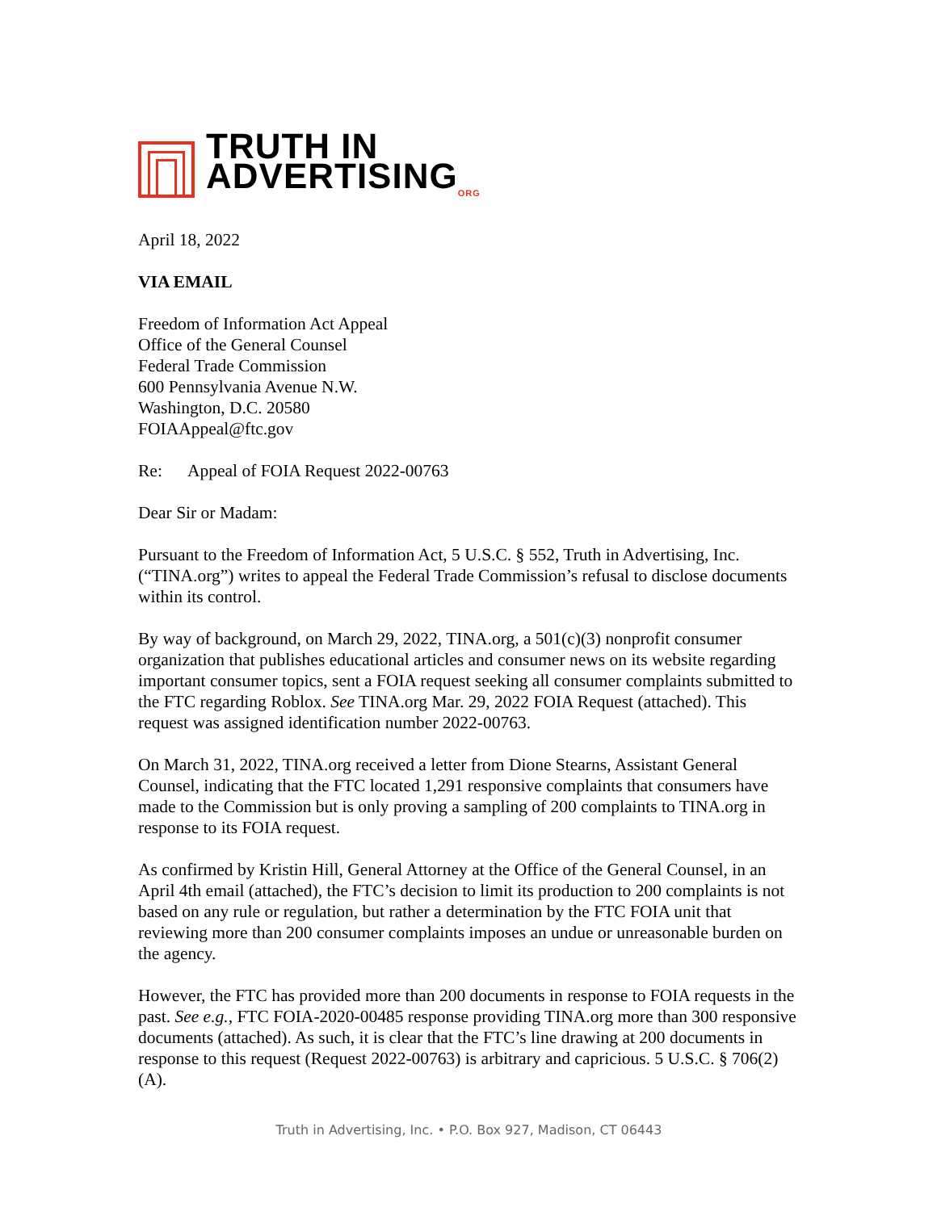TRUTH IN
ADVERTISING<sub>ORG</sub>
April 18, 2022
VIA EMAIL
Freedom of Information Act Appeal
Office of the General Counsel
Federal Trade Commission
600 Pennsylvania Avenue N.W.
Washington, D.C. 20580
FOIAAppeal@ftc.gov
Re: Appeal of FOIA Request 2022-00763
Dear Sir or Madam:
Pursuant to the Freedom of Information Act, 5 U.S.C. § 552, Truth in Advertising, Inc. (“TINA.org”) writes to appeal the Federal Trade Commission’s refusal to disclose documents within its control.
By way of background, on March 29, 2022, TINA.org, a 501(c)(3) nonprofit consumer organization that publishes educational articles and consumer news on its website regarding important consumer topics, sent a FOIA request seeking all consumer complaints submitted to the FTC regarding Roblox. See TINA.org Mar. 29, 2022 FOIA Request (attached). This request was assigned identification number 2022-00763.
On March 31, 2022, TINA.org received a letter from Dione Stearns, Assistant General Counsel, indicating that the FTC located 1,291 responsive complaints that consumers have made to the Commission but is only proving a sampling of 200 complaints to TINA.org in response to its FOIA request.
As confirmed by Kristin Hill, General Attorney at the Office of the General Counsel, in an April 4th email (attached), the FTC’s decision to limit its production to 200 complaints is not based on any rule or regulation, but rather a determination by the FTC FOIA unit that reviewing more than 200 consumer complaints imposes an undue or unreasonable burden on the agency.
However, the FTC has provided more than 200 documents in response to FOIA requests in the past. See e.g., FTC FOIA-2020-00485 response providing TINA.org more than 300 responsive documents (attached). As such, it is clear that the FTC’s line drawing at 200 documents in response to this request (Request 2022-00763) is arbitrary and capricious. 5 U.S.C. § 706(2)(A).
Truth in Advertising, Inc. • P.O. Box 927, Madison, CT 06443